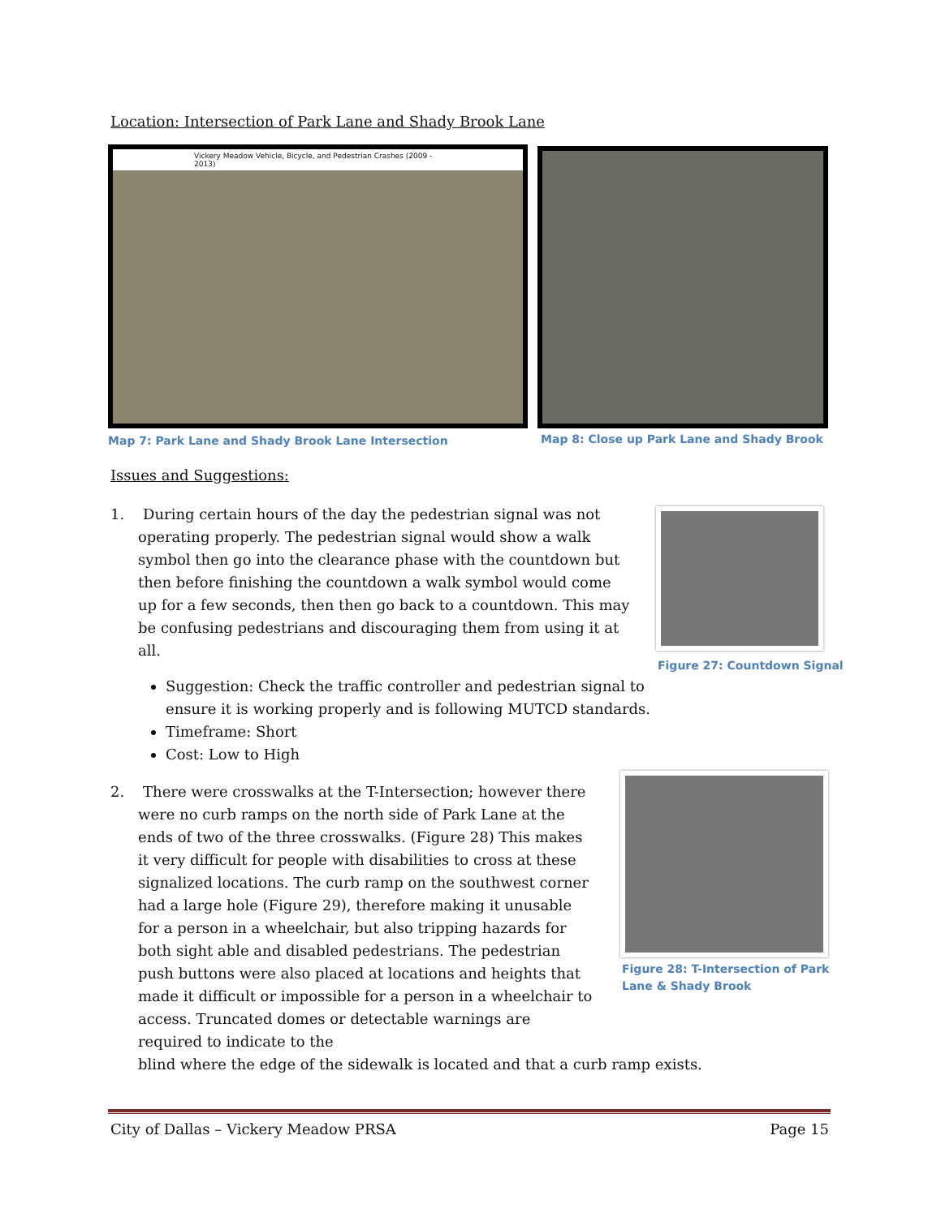Location: Intersection of Park Lane and Shady Brook Lane
Vickery Meadow Vehicle, Bicycle, and Pedestrian Crashes (2009 - 2013)
Map 7: Park Lane and Shady Brook Lane Intersection
Map 8: Close up Park Lane and Shady Brook
Issues and Suggestions:
Figure 27: Countdown Signal
Figure 28: T-Intersection of Park
Lane & Shady Brook
1. During certain hours of the day the pedestrian signal was not
operating properly. The pedestrian signal would show a walk symbol then go into the clearance phase with the countdown but then before finishing the countdown a walk symbol would come up for a few seconds, then then go back to a countdown. This may be confusing pedestrians and discouraging them from using it at all.
Suggestion: Check the traffic controller and pedestrian signal to ensure it is working properly and is following MUTCD standards.
Timeframe: Short
Cost: Low to High
2. There were crosswalks at the T-Intersection; however there
were no curb ramps on the north side of Park Lane at the ends of two of the three crosswalks. (Figure 28) This makes it very difficult for people with disabilities to cross at these signalized locations. The curb ramp on the southwest corner had a large hole (Figure 29), therefore making it unusable for a person in a wheelchair, but also tripping hazards for both sight able and disabled pedestrians. The pedestrian push buttons were also placed at locations and heights that made it difficult or impossible for a person in a wheelchair to access. Truncated domes or detectable warnings are required to indicate to the
blind where the edge of the sidewalk is located and that a curb ramp exists.
City of Dallas – Vickery Meadow PRSA Page 15